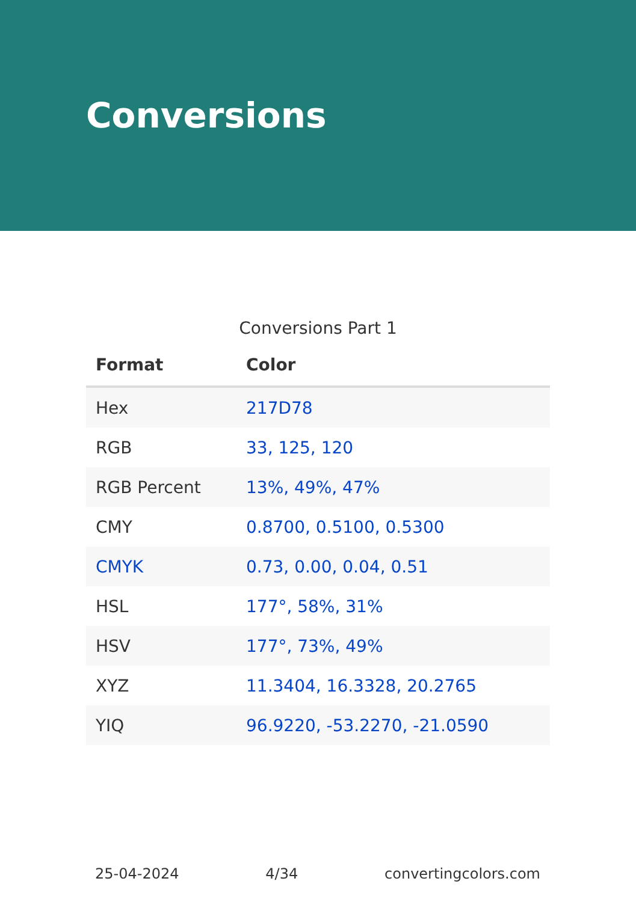Conversions
Conversions Part 1
| Format | Color |
| --- | --- |
| Hex | 217D78 |
| RGB | 33, 125, 120 |
| RGB Percent | 13%, 49%, 47% |
| CMY | 0.8700, 0.5100, 0.5300 |
| CMYK | 0.73, 0.00, 0.04, 0.51 |
| HSL | 177°, 58%, 31% |
| HSV | 177°, 73%, 49% |
| XYZ | 11.3404, 16.3328, 20.2765 |
| YIQ | 96.9220, -53.2270, -21.0590 |
25-04-2024 4/34 convertingcolors.com